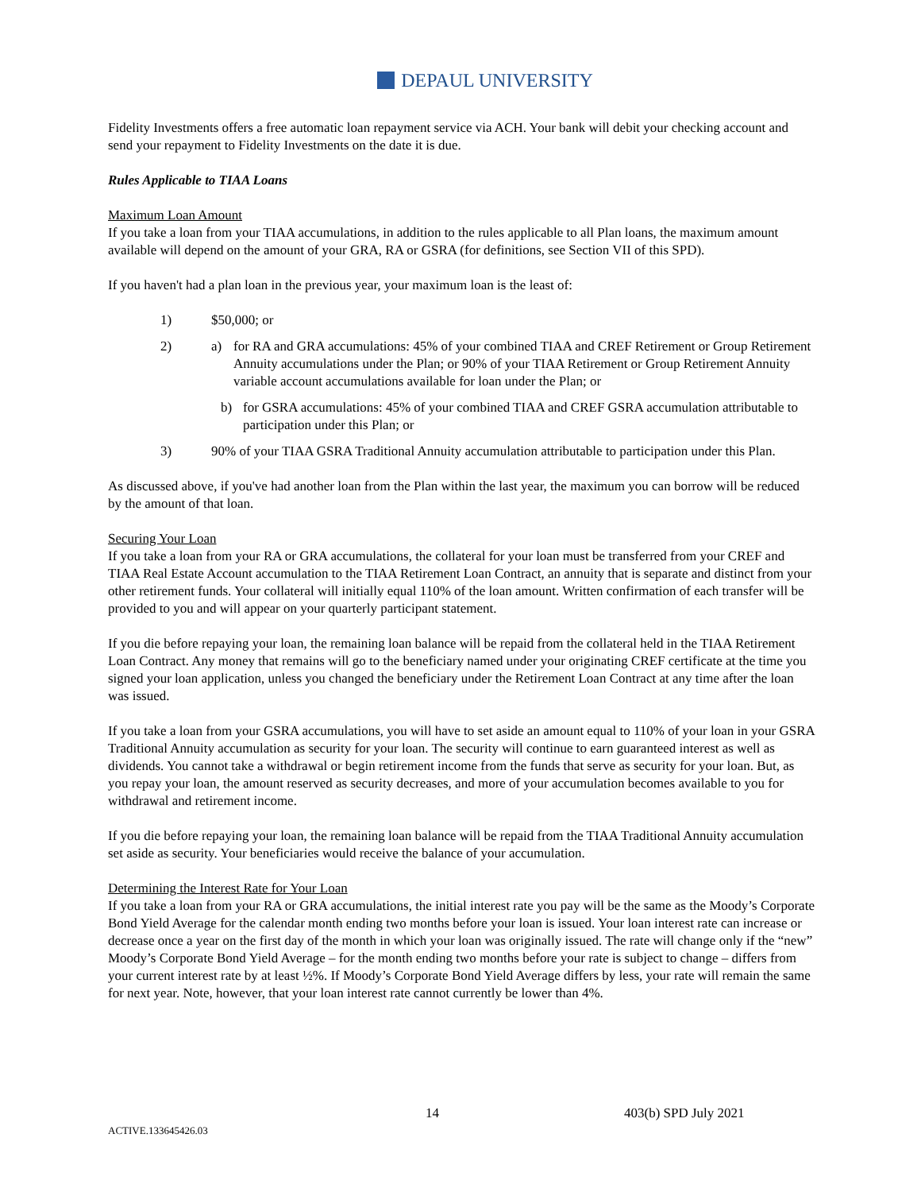DEPAUL UNIVERSITY
Fidelity Investments offers a free automatic loan repayment service via ACH. Your bank will debit your checking account and send your repayment to Fidelity Investments on the date it is due.
Rules Applicable to TIAA Loans
Maximum Loan Amount
If you take a loan from your TIAA accumulations, in addition to the rules applicable to all Plan loans, the maximum amount available will depend on the amount of your GRA, RA or GSRA (for definitions, see Section VII of this SPD).
If you haven't had a plan loan in the previous year, your maximum loan is the least of:
1) $50,000; or
2) a) for RA and GRA accumulations: 45% of your combined TIAA and CREF Retirement or Group Retirement Annuity accumulations under the Plan; or 90% of your TIAA Retirement or Group Retirement Annuity variable account accumulations available for loan under the Plan; or
b) for GSRA accumulations: 45% of your combined TIAA and CREF GSRA accumulation attributable to participation under this Plan; or
3) 90% of your TIAA GSRA Traditional Annuity accumulation attributable to participation under this Plan.
As discussed above, if you've had another loan from the Plan within the last year, the maximum you can borrow will be reduced by the amount of that loan.
Securing Your Loan
If you take a loan from your RA or GRA accumulations, the collateral for your loan must be transferred from your CREF and TIAA Real Estate Account accumulation to the TIAA Retirement Loan Contract, an annuity that is separate and distinct from your other retirement funds. Your collateral will initially equal 110% of the loan amount. Written confirmation of each transfer will be provided to you and will appear on your quarterly participant statement.
If you die before repaying your loan, the remaining loan balance will be repaid from the collateral held in the TIAA Retirement Loan Contract. Any money that remains will go to the beneficiary named under your originating CREF certificate at the time you signed your loan application, unless you changed the beneficiary under the Retirement Loan Contract at any time after the loan was issued.
If you take a loan from your GSRA accumulations, you will have to set aside an amount equal to 110% of your loan in your GSRA Traditional Annuity accumulation as security for your loan. The security will continue to earn guaranteed interest as well as dividends. You cannot take a withdrawal or begin retirement income from the funds that serve as security for your loan. But, as you repay your loan, the amount reserved as security decreases, and more of your accumulation becomes available to you for withdrawal and retirement income.
If you die before repaying your loan, the remaining loan balance will be repaid from the TIAA Traditional Annuity accumulation set aside as security. Your beneficiaries would receive the balance of your accumulation.
Determining the Interest Rate for Your Loan
If you take a loan from your RA or GRA accumulations, the initial interest rate you pay will be the same as the Moody’s Corporate Bond Yield Average for the calendar month ending two months before your loan is issued. Your loan interest rate can increase or decrease once a year on the first day of the month in which your loan was originally issued. The rate will change only if the “new” Moody’s Corporate Bond Yield Average – for the month ending two months before your rate is subject to change – differs from your current interest rate by at least ½%. If Moody’s Corporate Bond Yield Average differs by less, your rate will remain the same for next year. Note, however, that your loan interest rate cannot currently be lower than 4%.
14 403(b) SPD July 2021
ACTIVE.133645426.03